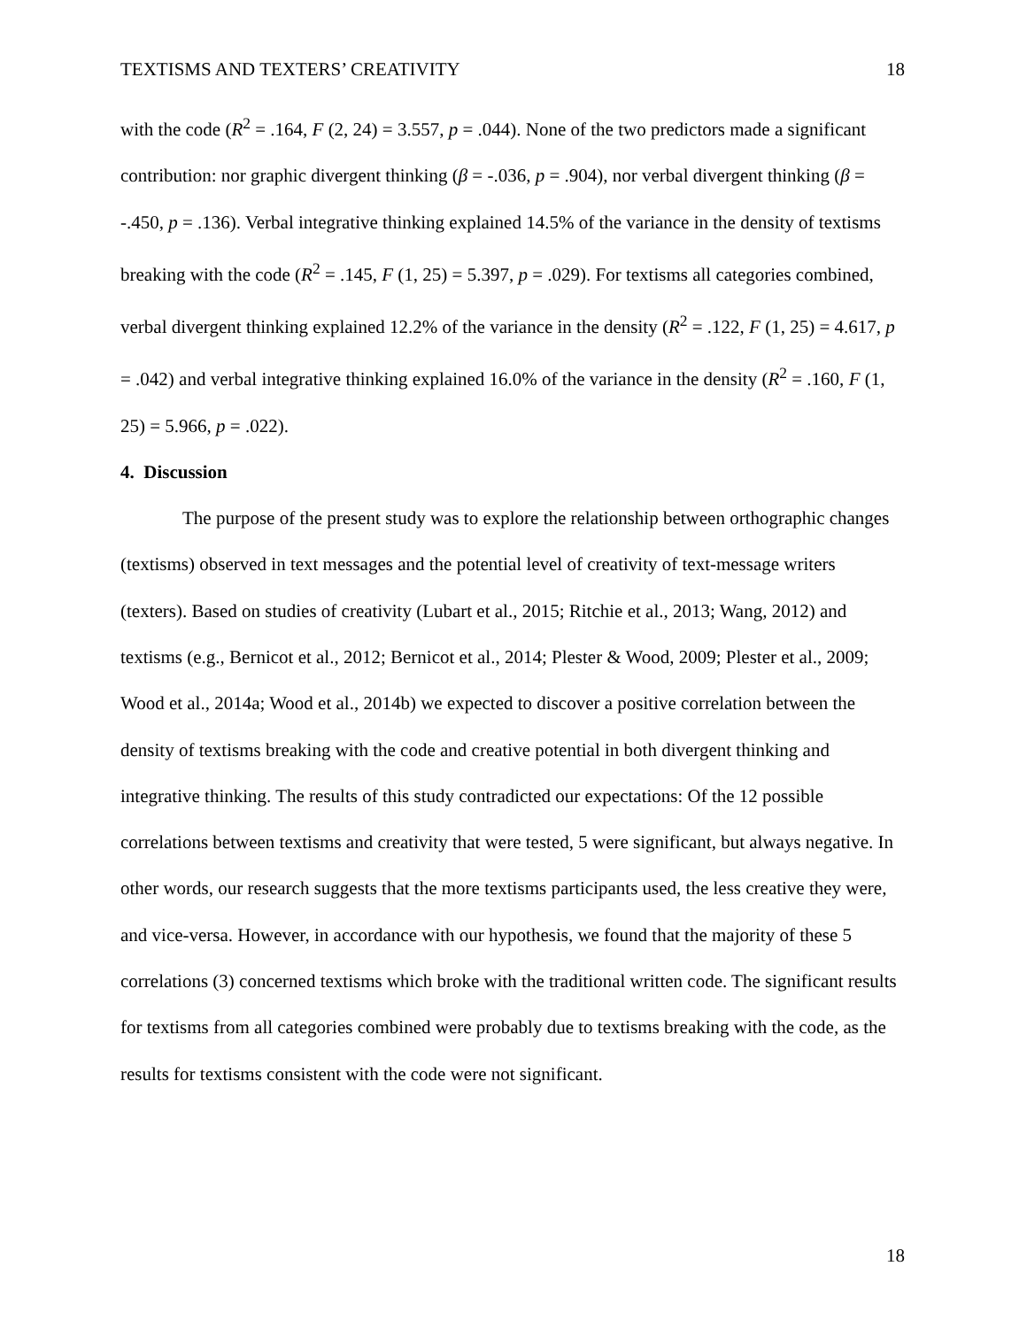TEXTISMS AND TEXTERS’ CREATIVITY 18
with the code (R<sup>2</sup> = .164, F (2, 24) = 3.557, p = .044). None of the two predictors made a significant contribution: nor graphic divergent thinking (β = -.036, p = .904), nor verbal divergent thinking (β = -.450, p = .136). Verbal integrative thinking explained 14.5% of the variance in the density of textisms breaking with the code (R<sup>2</sup> = .145, F (1, 25) = 5.397, p = .029). For textisms all categories combined, verbal divergent thinking explained 12.2% of the variance in the density (R<sup>2</sup> = .122, F (1, 25) = 4.617, p = .042) and verbal integrative thinking explained 16.0% of the variance in the density (R<sup>2</sup> = .160, F (1, 25) = 5.966, p = .022).
4. Discussion
The purpose of the present study was to explore the relationship between orthographic changes (textisms) observed in text messages and the potential level of creativity of text-message writers (texters). Based on studies of creativity (Lubart et al., 2015; Ritchie et al., 2013; Wang, 2012) and textisms (e.g., Bernicot et al., 2012; Bernicot et al., 2014; Plester & Wood, 2009; Plester et al., 2009; Wood et al., 2014a; Wood et al., 2014b) we expected to discover a positive correlation between the density of textisms breaking with the code and creative potential in both divergent thinking and integrative thinking. The results of this study contradicted our expectations: Of the 12 possible correlations between textisms and creativity that were tested, 5 were significant, but always negative. In other words, our research suggests that the more textisms participants used, the less creative they were, and vice-versa. However, in accordance with our hypothesis, we found that the majority of these 5 correlations (3) concerned textisms which broke with the traditional written code. The significant results for textisms from all categories combined were probably due to textisms breaking with the code, as the results for textisms consistent with the code were not significant.
18